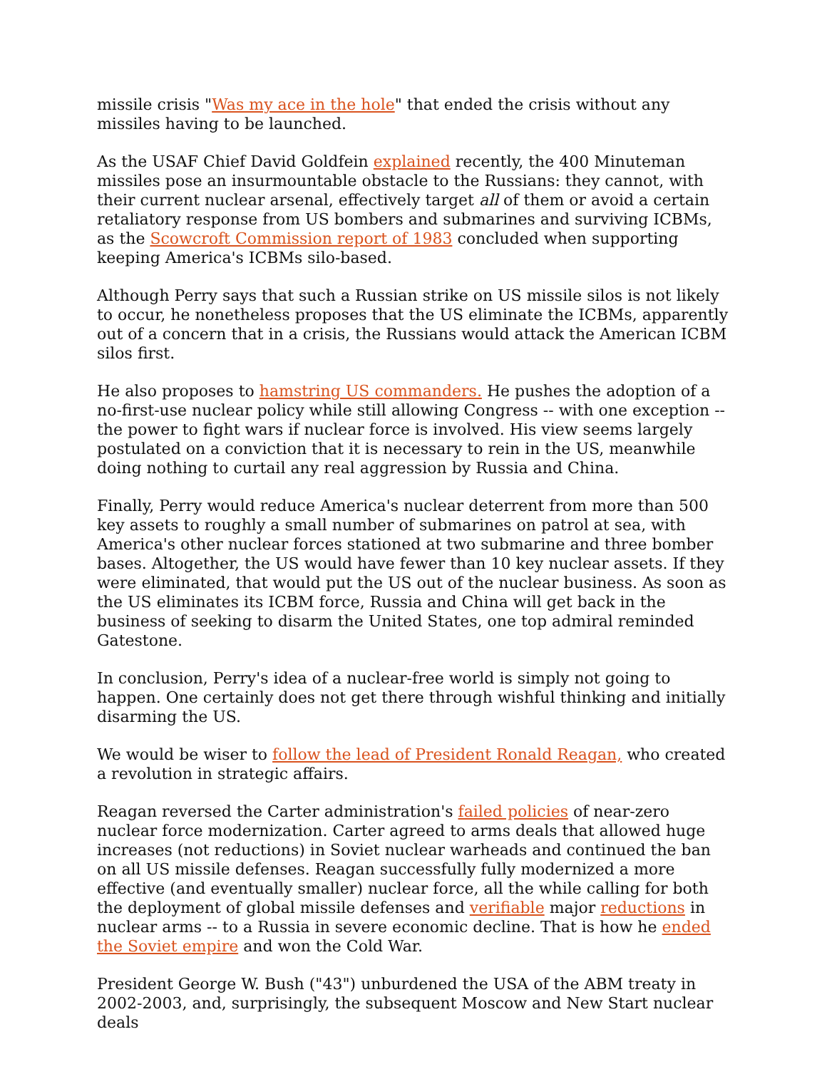missile crisis "Was my ace in the hole" that ended the crisis without any missiles having to be launched.
As the USAF Chief David Goldfein explained recently, the 400 Minuteman missiles pose an insurmountable obstacle to the Russians: they cannot, with their current nuclear arsenal, effectively target all of them or avoid a certain retaliatory response from US bombers and submarines and surviving ICBMs, as the Scowcroft Commission report of 1983 concluded when supporting keeping America's ICBMs silo-based.
Although Perry says that such a Russian strike on US missile silos is not likely to occur, he nonetheless proposes that the US eliminate the ICBMs, apparently out of a concern that in a crisis, the Russians would attack the American ICBM silos first.
He also proposes to hamstring US commanders. He pushes the adoption of a no-first-use nuclear policy while still allowing Congress -- with one exception -- the power to fight wars if nuclear force is involved. His view seems largely postulated on a conviction that it is necessary to rein in the US, meanwhile doing nothing to curtail any real aggression by Russia and China.
Finally, Perry would reduce America's nuclear deterrent from more than 500 key assets to roughly a small number of submarines on patrol at sea, with America's other nuclear forces stationed at two submarine and three bomber bases. Altogether, the US would have fewer than 10 key nuclear assets. If they were eliminated, that would put the US out of the nuclear business. As soon as the US eliminates its ICBM force, Russia and China will get back in the business of seeking to disarm the United States, one top admiral reminded Gatestone.
In conclusion, Perry's idea of a nuclear-free world is simply not going to happen. One certainly does not get there through wishful thinking and initially disarming the US.
We would be wiser to follow the lead of President Ronald Reagan, who created a revolution in strategic affairs.
Reagan reversed the Carter administration's failed policies of near-zero nuclear force modernization. Carter agreed to arms deals that allowed huge increases (not reductions) in Soviet nuclear warheads and continued the ban on all US missile defenses. Reagan successfully fully modernized a more effective (and eventually smaller) nuclear force, all the while calling for both the deployment of global missile defenses and verifiable major reductions in nuclear arms -- to a Russia in severe economic decline. That is how he ended the Soviet empire and won the Cold War.
President George W. Bush ("43") unburdened the USA of the ABM treaty in 2002-2003, and, surprisingly, the subsequent Moscow and New Start nuclear deals